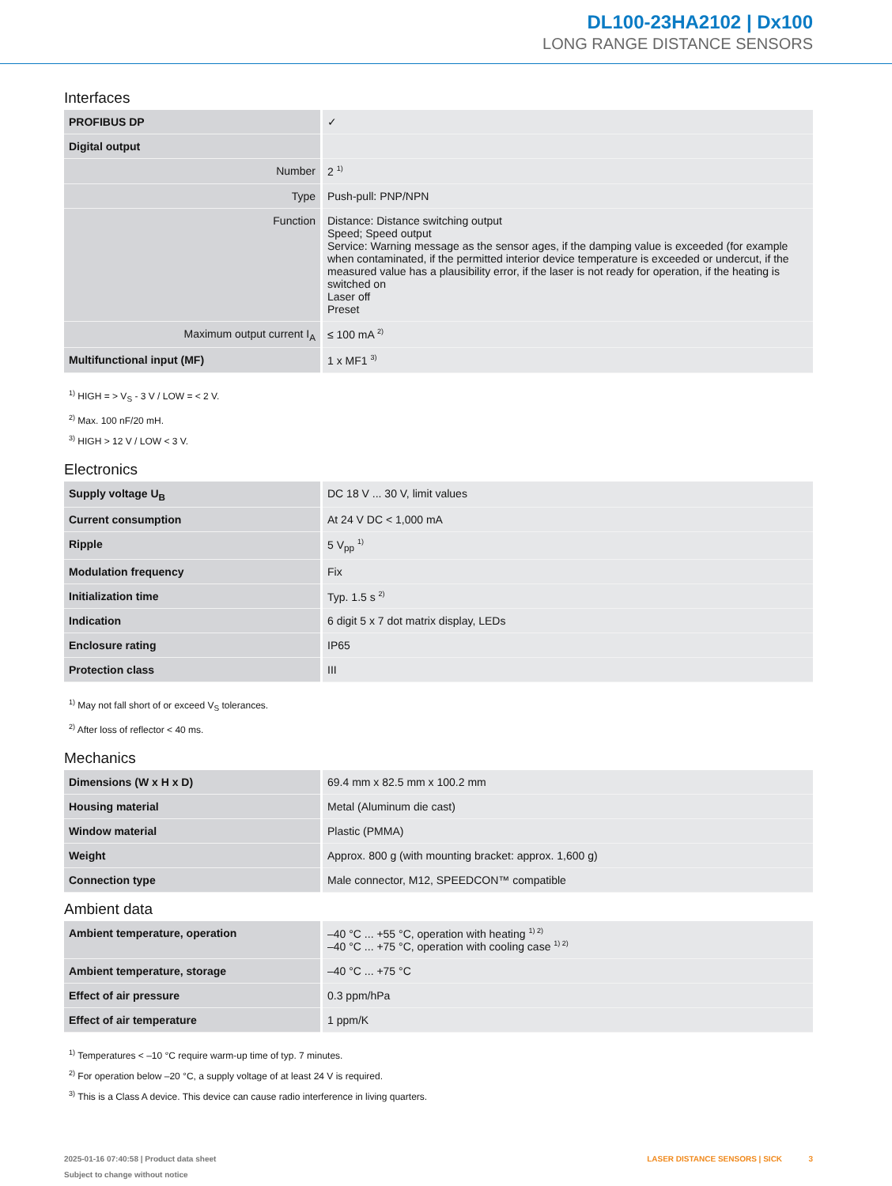DL100-23HA2102 | Dx100
LONG RANGE DISTANCE SENSORS
Interfaces
| PROFIBUS DP | ✓ |
| Digital output | |
| Number | 2 <sup>1)</sup> |
| Type | Push-pull: PNP/NPN |
| Function | Distance: Distance switching output Speed; Speed output Service: Warning message as the sensor ages, if the damping value is exceeded (for example when contaminated, if the permitted interior device temperature is exceeded or undercut, if the measured value has a plausibility error, if the laser is not ready for operation, if the heating is switched on Laser off Preset |
| Maximum output current I<sub>A</sub> | ≤ 100 mA <sup>2)</sup> |
| Multifunctional input (MF) | 1 x MF1 <sup>3)</sup> |
<sup>1)</sup> HIGH = > V<sub>S</sub> - 3 V / LOW = < 2 V.
<sup>2)</sup> Max. 100 nF/20 mH.
<sup>3)</sup> HIGH > 12 V / LOW < 3 V.
Electronics
| Supply voltage U<sub>B</sub> | DC 18 V ... 30 V, limit values |
| Current consumption | At 24 V DC < 1,000 mA |
| Ripple | 5 V<sub>pp</sub> <sup>1)</sup> |
| Modulation frequency | Fix |
| Initialization time | Typ. 1.5 s <sup>2)</sup> |
| Indication | 6 digit 5 x 7 dot matrix display, LEDs |
| Enclosure rating | IP65 |
| Protection class | III |
<sup>1)</sup> May not fall short of or exceed V<sub>S</sub> tolerances.
<sup>2)</sup> After loss of reflector < 40 ms.
Mechanics
| Dimensions (W x H x D) | 69.4 mm x 82.5 mm x 100.2 mm |
| Housing material | Metal (Aluminum die cast) |
| Window material | Plastic (PMMA) |
| Weight | Approx. 800 g (with mounting bracket: approx. 1,600 g) |
| Connection type | Male connector, M12, SPEEDCON™ compatible |
Ambient data
| Ambient temperature, operation | –40 °C ... +55 °C, operation with heating <sup>1) 2)</sup> –40 °C ... +75 °C, operation with cooling case <sup>1) 2)</sup> |
| Ambient temperature, storage | –40 °C ... +75 °C |
| Effect of air pressure | 0.3 ppm/hPa |
| Effect of air temperature | 1 ppm/K |
<sup>1)</sup> Temperatures < –10 °C require warm-up time of typ. 7 minutes.
<sup>2)</sup> For operation below –20 °C, a supply voltage of at least 24 V is required.
<sup>3)</sup> This is a Class A device. This device can cause radio interference in living quarters.
2025-01-16 07:40:58 | Product data sheet
Subject to change without notice
LASER DISTANCE SENSORS | SICK 3